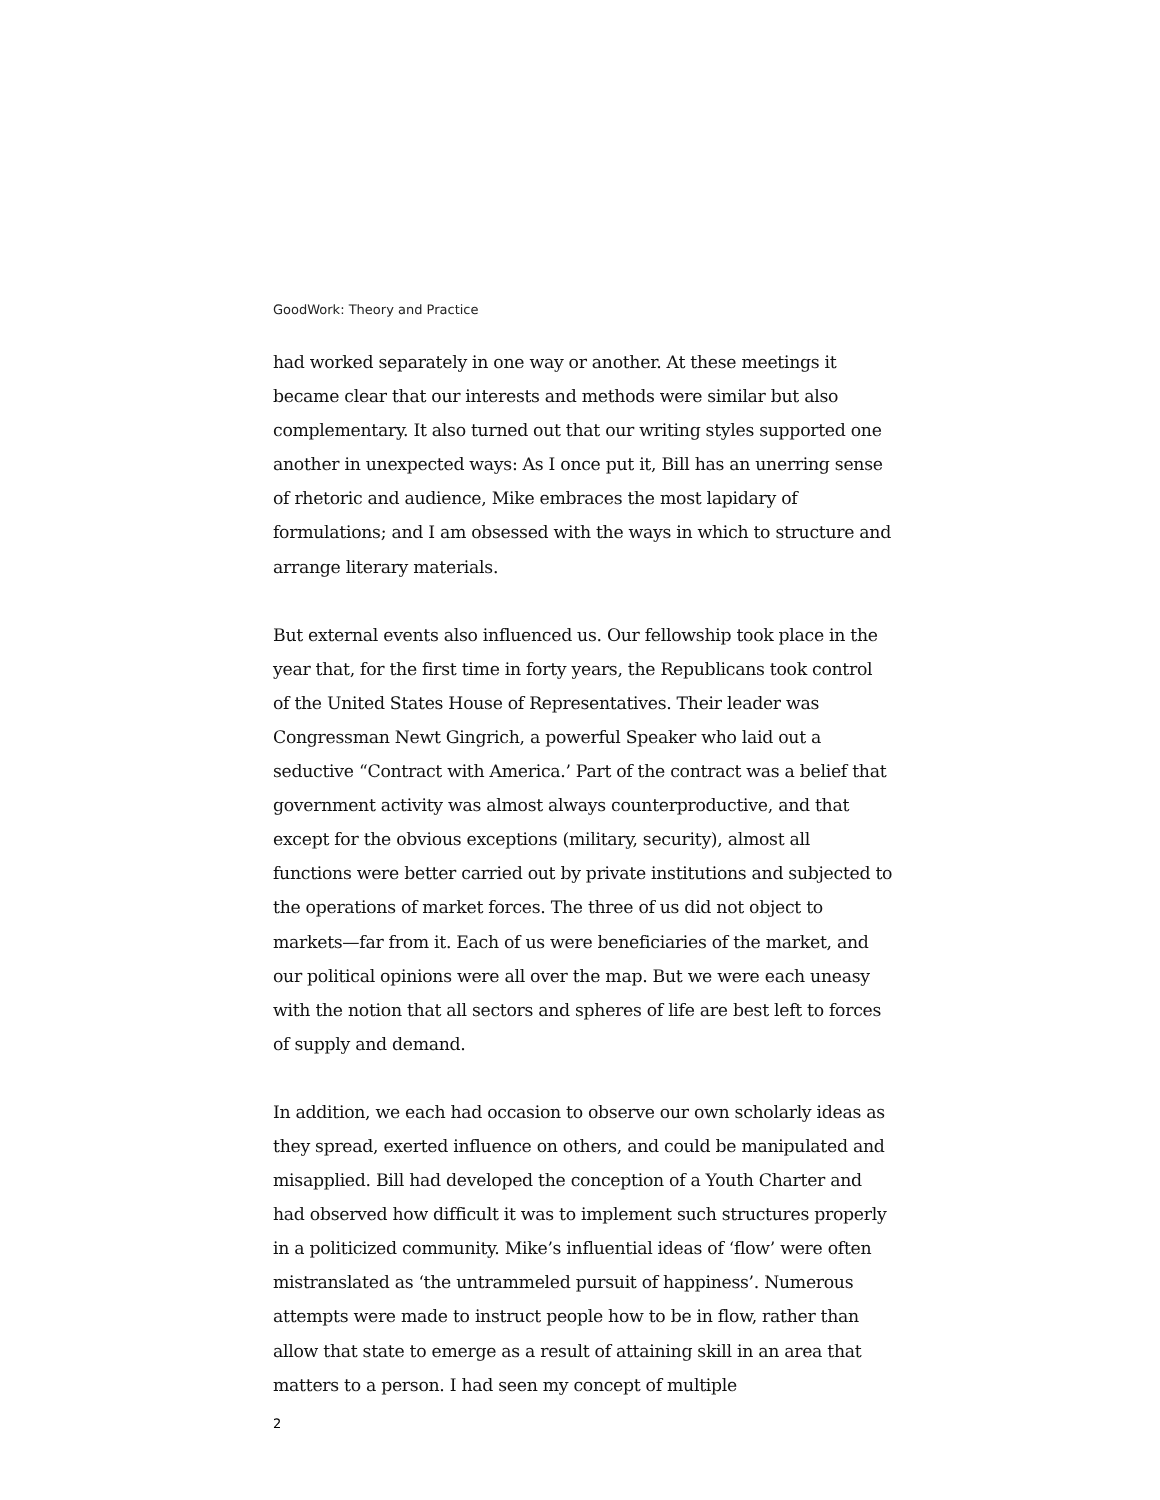GoodWork: Theory and Practice
had worked separately in one way or another. At these meetings it became clear that our interests and methods were similar but also complementary. It also turned out that our writing styles supported one another in unexpected ways: As I once put it, Bill has an unerring sense of rhetoric and audience, Mike embraces the most lapidary of formulations; and I am obsessed with the ways in which to structure and arrange literary materials.
But external events also influenced us. Our fellowship took place in the year that, for the first time in forty years, the Republicans took control of the United States House of Representatives. Their leader was Congressman Newt Gingrich, a powerful Speaker who laid out a seductive “Contract with America.’ Part of the contract was a belief that government activity was almost always counterproductive, and that except for the obvious exceptions (military, security), almost all functions were better carried out by private institutions and subjected to the operations of market forces. The three of us did not object to markets—far from it. Each of us were beneficiaries of the market, and our political opinions were all over the map. But we were each uneasy with the notion that all sectors and spheres of life are best left to forces of supply and demand.
In addition, we each had occasion to observe our own scholarly ideas as they spread, exerted influence on others, and could be manipulated and misapplied. Bill had developed the conception of a Youth Charter and had observed how difficult it was to implement such structures properly in a politicized community. Mike’s influential ideas of ‘flow’ were often mistranslated as ‘the untrammeled pursuit of happiness’. Numerous attempts were made to instruct people how to be in flow, rather than allow that state to emerge as a result of attaining skill in an area that matters to a person. I had seen my concept of multiple
2